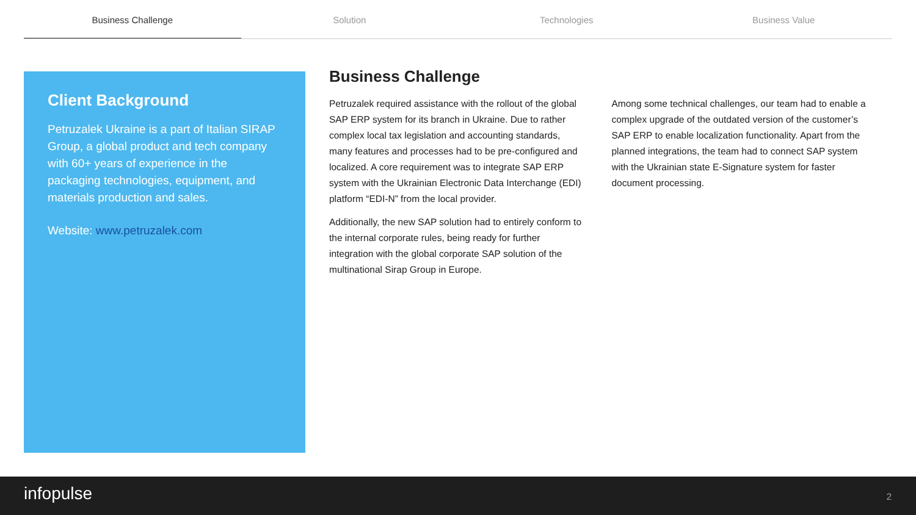Business Challenge Solution Technologies Business Value
Client Background
Petruzalek Ukraine is a part of Italian SIRAP Group, a global product and tech company with 60+ years of experience in the packaging technologies, equipment, and materials production and sales.
Website: www.petruzalek.com
Business Challenge
Petruzalek required assistance with the rollout of the global SAP ERP system for its branch in Ukraine. Due to rather complex local tax legislation and accounting standards, many features and processes had to be pre-configured and localized. A core requirement was to integrate SAP ERP system with the Ukrainian Electronic Data Interchange (EDI) platform “EDI-N” from the local provider.
Additionally, the new SAP solution had to entirely conform to the internal corporate rules, being ready for further integration with the global corporate SAP solution of the multinational Sirap Group in Europe.
Among some technical challenges, our team had to enable a complex upgrade of the outdated version of the customer’s SAP ERP to enable localization functionality. Apart from the planned integrations, the team had to connect SAP system with the Ukrainian state E-Signature system for faster document processing.
infopulse 2